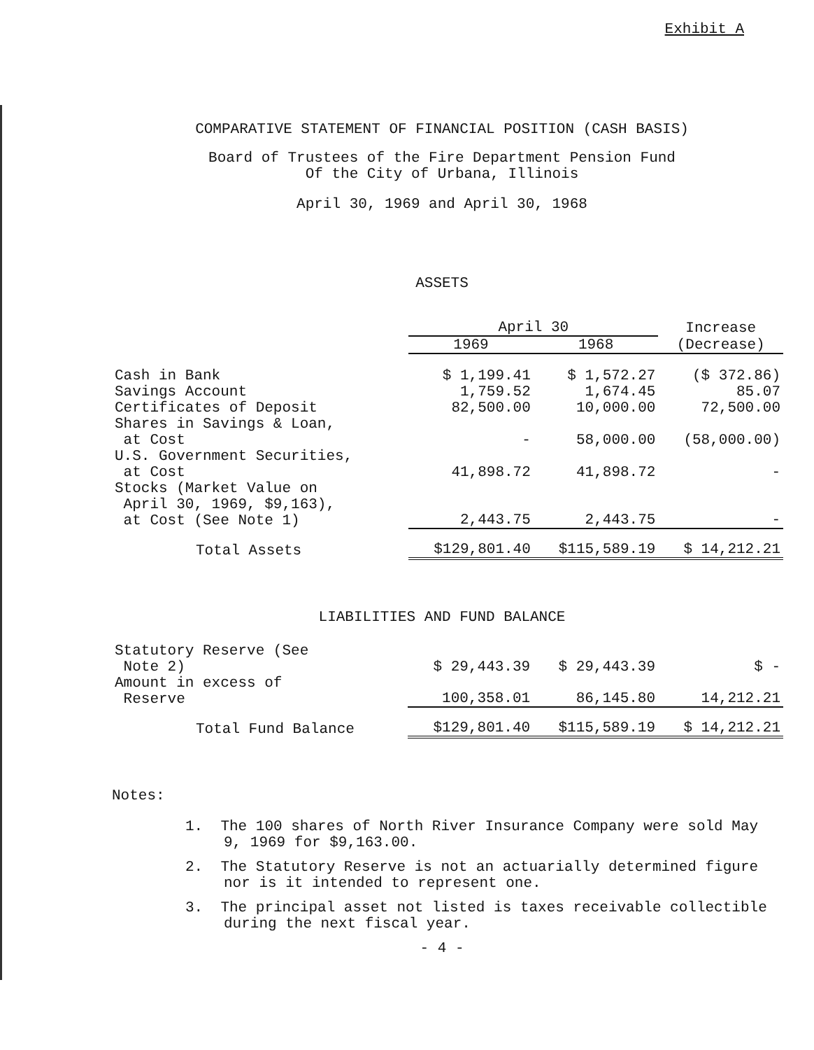Exhibit A
COMPARATIVE STATEMENT OF FINANCIAL POSITION (CASH BASIS)
Board of Trustees of the Fire Department Pension Fund
Of the City of Urbana, Illinois
April 30, 1969 and April 30, 1968
ASSETS
| | April 30 | | Increase |
| --- | --- | --- | --- |
| | 1969 | 1968 | (Decrease) |
| Cash in Bank | $ 1,199.41 | $ 1,572.27 | ($ 372.86) |
| Savings Account | 1,759.52 | 1,674.45 | 85.07 |
| Certificates of Deposit | 82,500.00 | 10,000.00 | 72,500.00 |
| Shares in Savings & Loan, at Cost | - | 58,000.00 | (58,000.00) |
| U.S. Government Securities, at Cost | 41,898.72 | 41,898.72 | - |
| Stocks (Market Value on April 30, 1969, $9,163), at Cost (See Note 1) | 2,443.75 | 2,443.75 | - |
| Total Assets | $129,801.40 | $115,589.19 | $ 14,212.21 |
LIABILITIES AND FUND BALANCE
| Statutory Reserve (See Note 2) | $ 29,443.39 | $ 29,443.39 | $ - |
| Amount in excess of Reserve | 100,358.01 | 86,145.80 | 14,212.21 |
| Total Fund Balance | $129,801.40 | $115,589.19 | $ 14,212.21 |
Notes:
1. The 100 shares of North River Insurance Company were sold May 9, 1969 for $9,163.00.
2. The Statutory Reserve is not an actuarially determined figure nor is it intended to represent one.
3. The principal asset not listed is taxes receivable collectible during the next fiscal year.
- 4 -